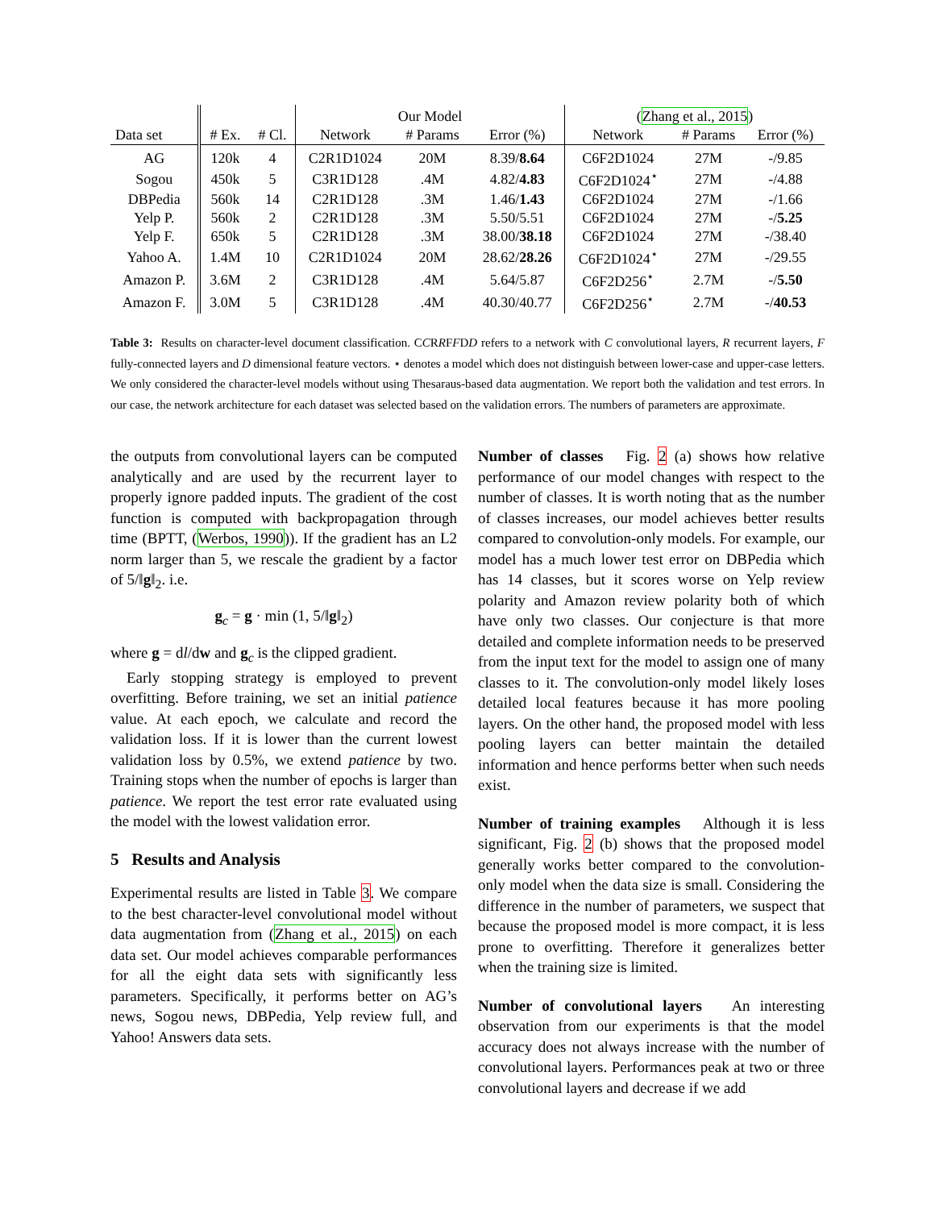| | | | Our Model | | | ( Zhang et al., 2015 ) | | |
| --- | --- | --- | --- | --- | --- | --- | --- | --- |
| Data set | # Ex. | # Cl. | Network | # Params | Error (%) | Network | # Params | Error (%) |
| AG | 120k | 4 | C2R1D1024 | 20M | 8.39/ 8.64 | C6F2D1024 | 27M | -/9.85 |
| Sogou | 450k | 5 | C3R1D128 | .4M | 4.82/ 4.83 | C6F2D1024<sup>⋆</sup> | 27M | -/4.88 |
| DBPedia | 560k | 14 | C2R1D128 | .3M | 1.46/ 1.43 | C6F2D1024 | 27M | -/1.66 |
| Yelp P. | 560k | 2 | C2R1D128 | .3M | 5.50/5.51 | C6F2D1024 | 27M | -/ 5.25 |
| Yelp F. | 650k | 5 | C2R1D128 | .3M | 38.00/ 38.18 | C6F2D1024 | 27M | -/38.40 |
| Yahoo A. | 1.4M | 10 | C2R1D1024 | 20M | 28.62/ 28.26 | C6F2D1024<sup>⋆</sup> | 27M | -/29.55 |
| Amazon P. | 3.6M | 2 | C3R1D128 | .4M | 5.64/5.87 | C6F2D256<sup>⋆</sup> | 2.7M | -/ 5.50 |
| Amazon F. | 3.0M | 5 | C3R1D128 | .4M | 40.30/40.77 | C6F2D256<sup>⋆</sup> | 2.7M | -/ 40.53 |
Table 3: Results on character-level document classification. CCRRFFDD refers to a network with C convolutional layers, R recurrent layers, F fully-connected layers and D dimensional feature vectors. ⋆ denotes a model which does not distinguish between lower-case and upper-case letters. We only considered the character-level models without using Thesaraus-based data augmentation. We report both the validation and test errors. In our case, the network architecture for each dataset was selected based on the validation errors. The numbers of parameters are approximate.
the outputs from convolutional layers can be computed analytically and are used by the recurrent layer to properly ignore padded inputs. The gradient of the cost function is computed with backpropagation through time (BPTT, (Werbos, 1990)). If the gradient has an L2 norm larger than 5, we rescale the gradient by a factor of 5/‖g‖<sub>2</sub>. i.e.
g<sub>c</sub> = g · min (1, 5/‖g‖<sub>2</sub>)
where g = dl/dw and g<sub>c</sub> is the clipped gradient.
Early stopping strategy is employed to prevent overfitting. Before training, we set an initial patience value. At each epoch, we calculate and record the validation loss. If it is lower than the current lowest validation loss by 0.5%, we extend patience by two. Training stops when the number of epochs is larger than patience. We report the test error rate evaluated using the model with the lowest validation error.
5 Results and Analysis
Experimental results are listed in Table 3. We compare to the best character-level convolutional model without data augmentation from (Zhang et al., 2015) on each data set. Our model achieves comparable performances for all the eight data sets with significantly less parameters. Specifically, it performs better on AG’s news, Sogou news, DBPedia, Yelp review full, and Yahoo! Answers data sets.
Number of classes Fig. 2 (a) shows how relative performance of our model changes with respect to the number of classes. It is worth noting that as the number of classes increases, our model achieves better results compared to convolution-only models. For example, our model has a much lower test error on DBPedia which has 14 classes, but it scores worse on Yelp review polarity and Amazon review polarity both of which have only two classes. Our conjecture is that more detailed and complete information needs to be preserved from the input text for the model to assign one of many classes to it. The convolution-only model likely loses detailed local features because it has more pooling layers. On the other hand, the proposed model with less pooling layers can better maintain the detailed information and hence performs better when such needs exist.
Number of training examples Although it is less significant, Fig. 2 (b) shows that the proposed model generally works better compared to the convolution-only model when the data size is small. Considering the difference in the number of parameters, we suspect that because the proposed model is more compact, it is less prone to overfitting. Therefore it generalizes better when the training size is limited.
Number of convolutional layers An interesting observation from our experiments is that the model accuracy does not always increase with the number of convolutional layers. Performances peak at two or three convolutional layers and decrease if we add